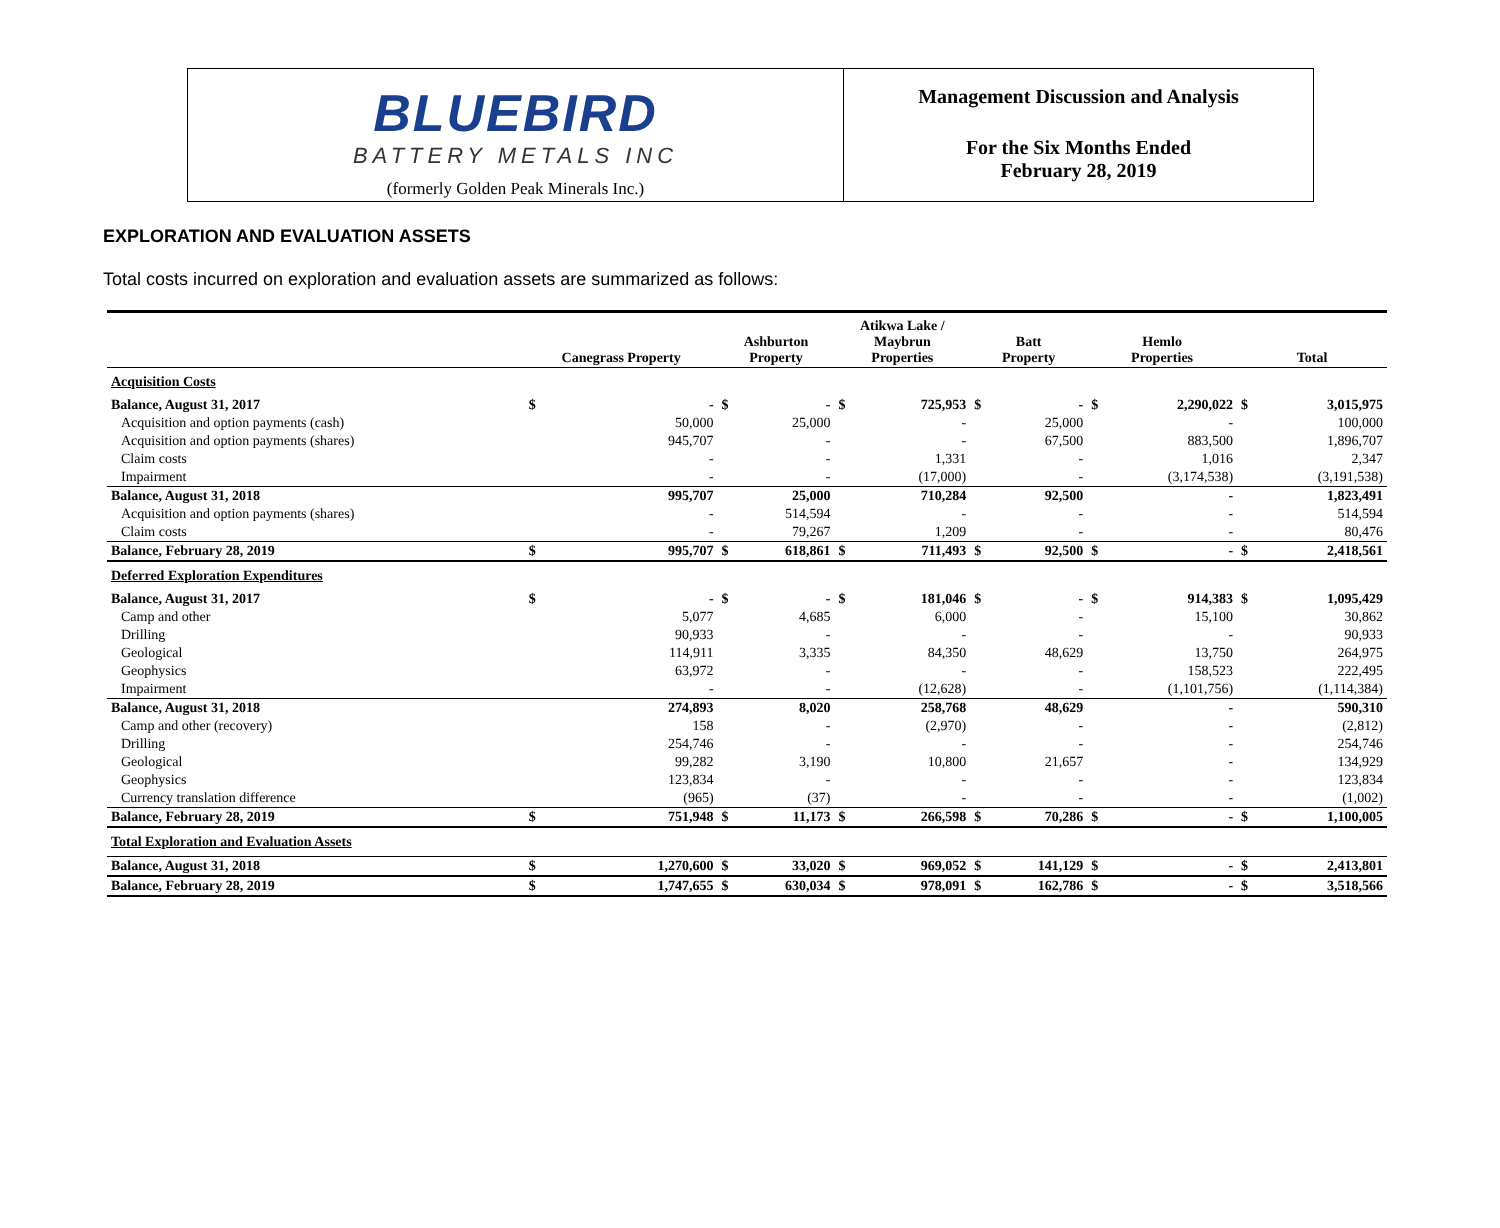BLUEBIRD
BATTERY METALS INC
(formerly Golden Peak Minerals Inc.)
Management Discussion and Analysis
For the Six Months Ended
February 28, 2019
EXPLORATION AND EVALUATION ASSETS
Total costs incurred on exploration and evaluation assets are summarized as follows:
| | Canegrass Property | | Ashburton Property | | Atikwa Lake / Maybrun Properties | | Batt Property | | Hemlo Properties | | Total | |
| --- | --- | --- | --- | --- | --- | --- | --- | --- | --- | --- | --- | --- |
| Acquisition Costs | | | | | | | | | | | | |
| Balance, August 31, 2017 | $ | - | $ | - | $ | 725,953 | $ | - | $ | 2,290,022 | $ | 3,015,975 |
| Acquisition and option payments (cash) | | 50,000 | | 25,000 | | - | | 25,000 | | - | | 100,000 |
| Acquisition and option payments (shares) | | 945,707 | | - | | - | | 67,500 | | 883,500 | | 1,896,707 |
| Claim costs | | - | | - | | 1,331 | | - | | 1,016 | | 2,347 |
| Impairment | | - | | - | | (17,000) | | - | | (3,174,538) | | (3,191,538) |
| Balance, August 31, 2018 | | 995,707 | | 25,000 | | 710,284 | | 92,500 | | - | | 1,823,491 |
| Acquisition and option payments (shares) | | - | | 514,594 | | - | | - | | - | | 514,594 |
| Claim costs | | - | | 79,267 | | 1,209 | | - | | - | | 80,476 |
| Balance, February 28, 2019 | $ | 995,707 | $ | 618,861 | $ | 711,493 | $ | 92,500 | $ | - | $ | 2,418,561 |
| Deferred Exploration Expenditures | | | | | | | | | | | | |
| Balance, August 31, 2017 | $ | - | $ | - | $ | 181,046 | $ | - | $ | 914,383 | $ | 1,095,429 |
| Camp and other | | 5,077 | | 4,685 | | 6,000 | | - | | 15,100 | | 30,862 |
| Drilling | | 90,933 | | - | | - | | - | | - | | 90,933 |
| Geological | | 114,911 | | 3,335 | | 84,350 | | 48,629 | | 13,750 | | 264,975 |
| Geophysics | | 63,972 | | - | | - | | - | | 158,523 | | 222,495 |
| Impairment | | - | | - | | (12,628) | | - | | (1,101,756) | | (1,114,384) |
| Balance, August 31, 2018 | | 274,893 | | 8,020 | | 258,768 | | 48,629 | | - | | 590,310 |
| Camp and other (recovery) | | 158 | | - | | (2,970) | | - | | - | | (2,812) |
| Drilling | | 254,746 | | - | | - | | - | | - | | 254,746 |
| Geological | | 99,282 | | 3,190 | | 10,800 | | 21,657 | | - | | 134,929 |
| Geophysics | | 123,834 | | - | | - | | - | | - | | 123,834 |
| Currency translation difference | | (965) | | (37) | | - | | - | | - | | (1,002) |
| Balance, February 28, 2019 | $ | 751,948 | $ | 11,173 | $ | 266,598 | $ | 70,286 | $ | - | $ | 1,100,005 |
| Total Exploration and Evaluation Assets | | | | | | | | | | | | |
| Balance, August 31, 2018 | $ | 1,270,600 | $ | 33,020 | $ | 969,052 | $ | 141,129 | $ | - | $ | 2,413,801 |
| Balance, February 28, 2019 | $ | 1,747,655 | $ | 630,034 | $ | 978,091 | $ | 162,786 | $ | - | $ | 3,518,566 |